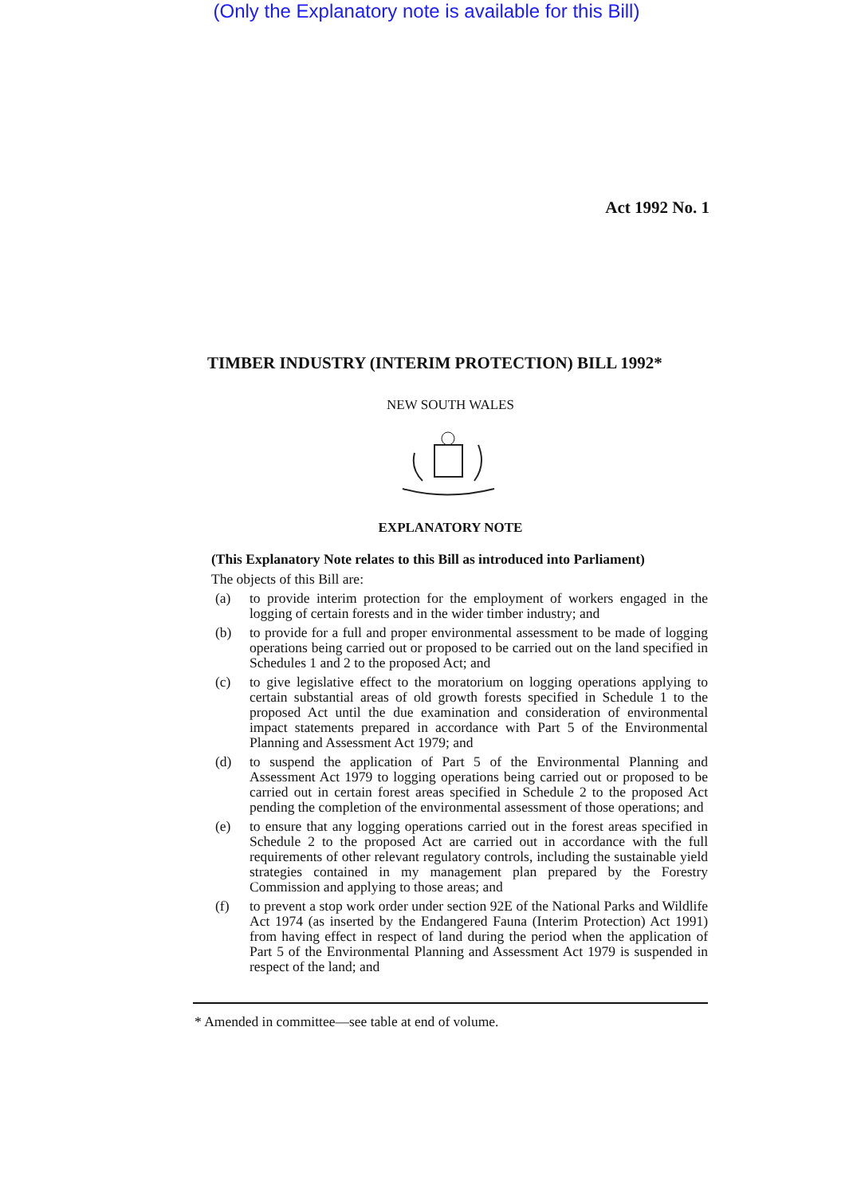(Only the Explanatory note is available for this Bill)
Act 1992 No. 1
TIMBER INDUSTRY (INTERIM PROTECTION) BILL 1992*
NEW SOUTH WALES
EXPLANATORY NOTE
(This Explanatory Note relates to this Bill as introduced into Parliament)
The objects of this Bill are:
(a) to provide interim protection for the employment of workers engaged in the logging of certain forests and in the wider timber industry; and
(b) to provide for a full and proper environmental assessment to be made of logging operations being carried out or proposed to be carried out on the land specified in Schedules 1 and 2 to the proposed Act; and
(c) to give legislative effect to the moratorium on logging operations applying to certain substantial areas of old growth forests specified in Schedule 1 to the proposed Act until the due examination and consideration of environmental impact statements prepared in accordance with Part 5 of the Environmental Planning and Assessment Act 1979; and
(d) to suspend the application of Part 5 of the Environmental Planning and Assessment Act 1979 to logging operations being carried out or proposed to be carried out in certain forest areas specified in Schedule 2 to the proposed Act pending the completion of the environmental assessment of those operations; and
(e) to ensure that any logging operations carried out in the forest areas specified in Schedule 2 to the proposed Act are carried out in accordance with the full requirements of other relevant regulatory controls, including the sustainable yield strategies contained in my management plan prepared by the Forestry Commission and applying to those areas; and
(f) to prevent a stop work order under section 92E of the National Parks and Wildlife Act 1974 (as inserted by the Endangered Fauna (Interim Protection) Act 1991) from having effect in respect of land during the period when the application of Part 5 of the Environmental Planning and Assessment Act 1979 is suspended in respect of the land; and
* Amended in committee—see table at end of volume.